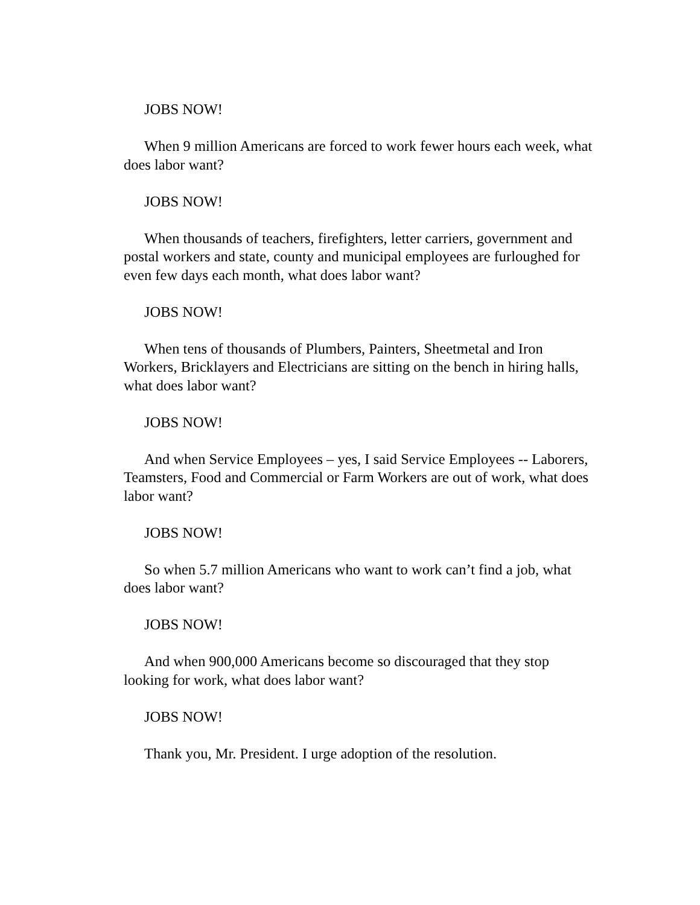JOBS NOW!
When 9 million Americans are forced to work fewer hours each week, what does labor want?
JOBS NOW!
When thousands of teachers, firefighters, letter carriers, government and postal workers and state, county and municipal employees are furloughed for even few days each month, what does labor want?
JOBS NOW!
When tens of thousands of Plumbers, Painters, Sheetmetal and Iron Workers, Bricklayers and Electricians are sitting on the bench in hiring halls, what does labor want?
JOBS NOW!
And when Service Employees – yes, I said Service Employees -- Laborers, Teamsters, Food and Commercial or Farm Workers are out of work, what does labor want?
JOBS NOW!
So when 5.7 million Americans who want to work can’t find a job, what does labor want?
JOBS NOW!
And when 900,000 Americans become so discouraged that they stop looking for work, what does labor want?
JOBS NOW!
Thank you, Mr. President. I urge adoption of the resolution.